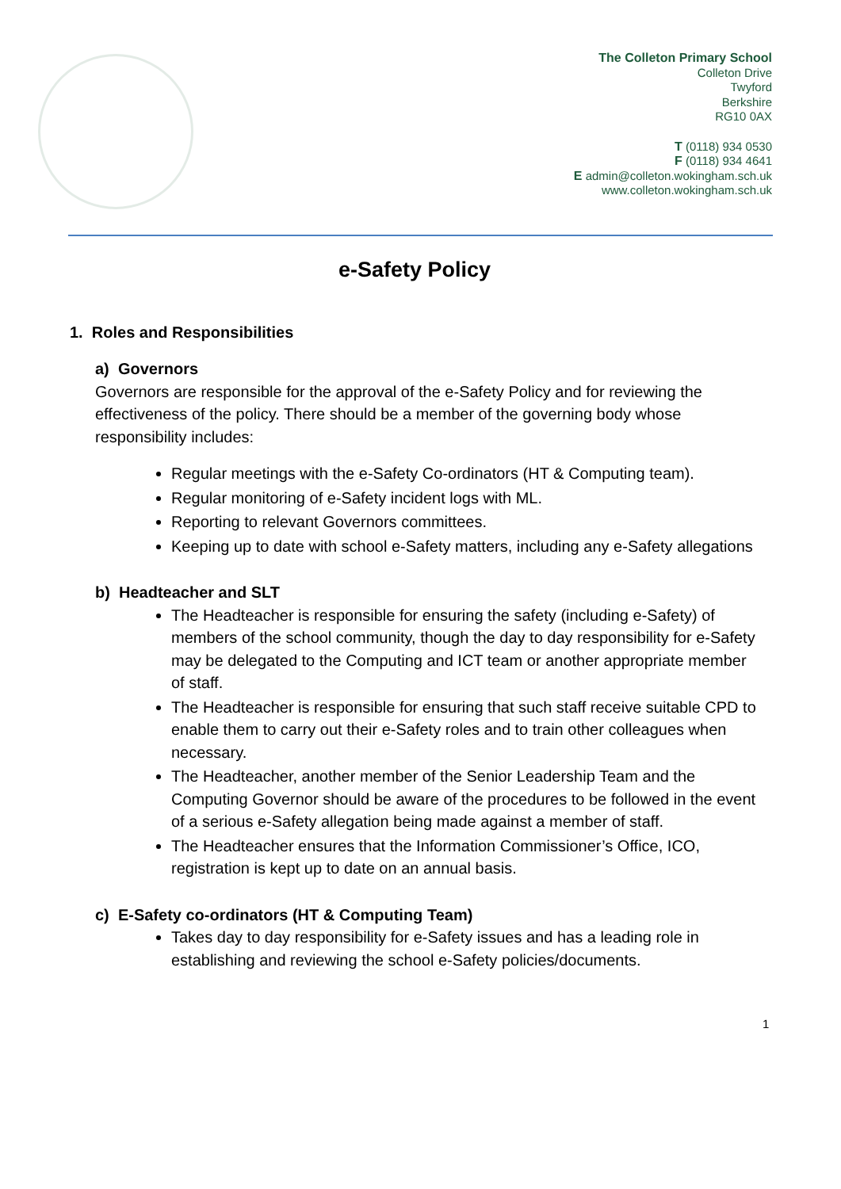The Colleton Primary School
Colleton Drive
Twyford
Berkshire
RG10 0AX
T (0118) 934 0530
F (0118) 934 4641
E admin@colleton.wokingham.sch.uk
www.colleton.wokingham.sch.uk
e-Safety Policy
1. Roles and Responsibilities
a) Governors
Governors are responsible for the approval of the e-Safety Policy and for reviewing the effectiveness of the policy. There should be a member of the governing body whose responsibility includes:
Regular meetings with the e-Safety Co-ordinators (HT & Computing team).
Regular monitoring of e-Safety incident logs with ML.
Reporting to relevant Governors committees.
Keeping up to date with school e-Safety matters, including any e-Safety allegations
b) Headteacher and SLT
The Headteacher is responsible for ensuring the safety (including e-Safety) of members of the school community, though the day to day responsibility for e-Safety may be delegated to the Computing and ICT team or another appropriate member of staff.
The Headteacher is responsible for ensuring that such staff receive suitable CPD to enable them to carry out their e-Safety roles and to train other colleagues when necessary.
The Headteacher, another member of the Senior Leadership Team and the Computing Governor should be aware of the procedures to be followed in the event of a serious e-Safety allegation being made against a member of staff.
The Headteacher ensures that the Information Commissioner’s Office, ICO, registration is kept up to date on an annual basis.
c) E-Safety co-ordinators (HT & Computing Team)
Takes day to day responsibility for e-Safety issues and has a leading role in establishing and reviewing the school e-Safety policies/documents.
1